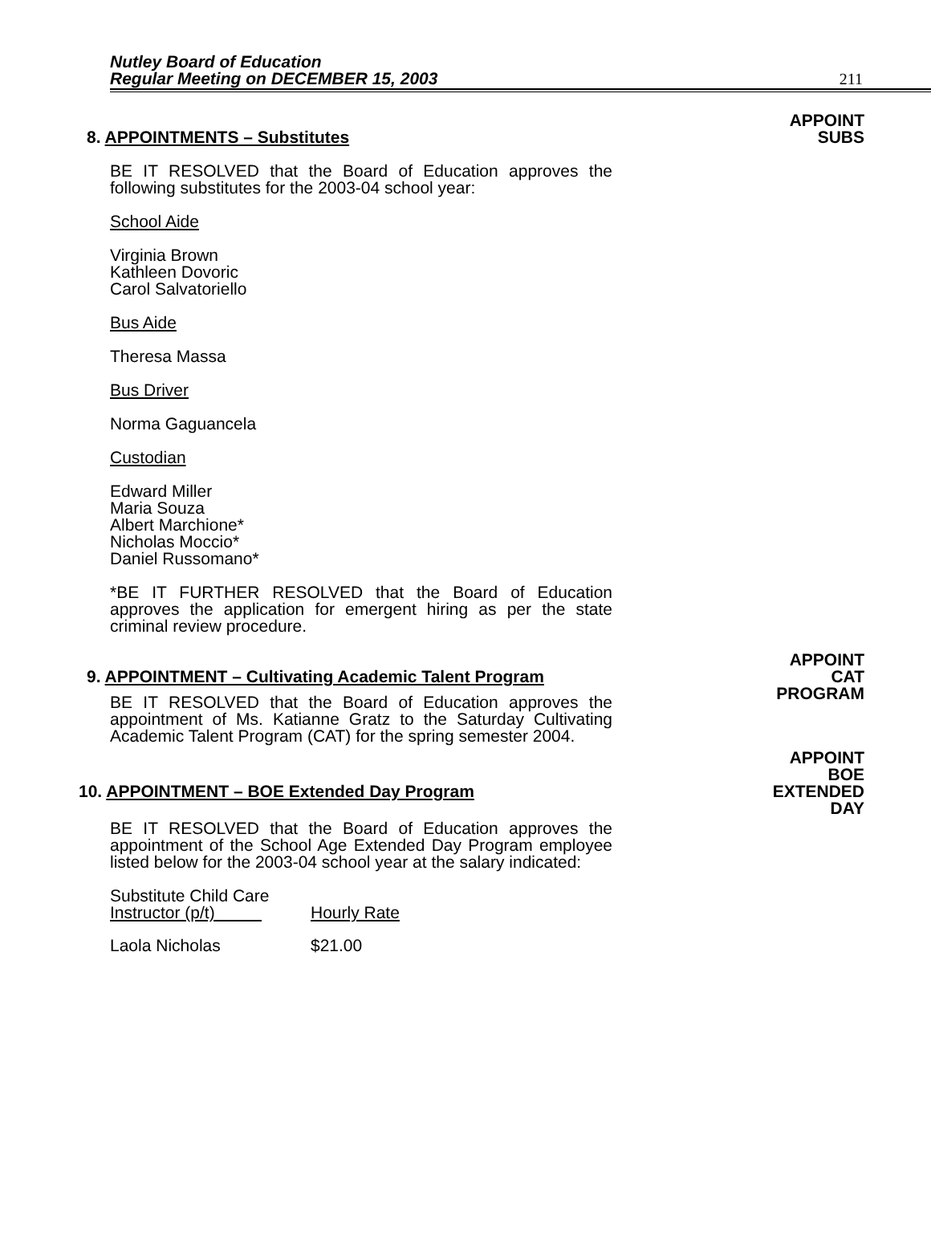Nutley Board of Education
Regular Meeting on DECEMBER 15, 2003
211
8. APPOINTMENTS – Substitutes
APPOINT
SUBS
BE IT RESOLVED that the Board of Education approves the following substitutes for the 2003-04 school year:
School Aide
Virginia Brown
Kathleen Dovoric
Carol Salvatoriello
Bus Aide
Theresa Massa
Bus Driver
Norma Gaguancela
Custodian
Edward Miller
Maria Souza
Albert Marchione*
Nicholas Moccio*
Daniel Russomano*
*BE IT FURTHER RESOLVED that the Board of Education approves the application for emergent hiring as per the state criminal review procedure.
9. APPOINTMENT – Cultivating Academic Talent Program
APPOINT
CAT
PROGRAM
BE IT RESOLVED that the Board of Education approves the appointment of Ms. Katianne Gratz to the Saturday Cultivating Academic Talent Program (CAT) for the spring semester 2004.
10. APPOINTMENT – BOE Extended Day Program
APPOINT
BOE
EXTENDED
DAY
BE IT RESOLVED that the Board of Education approves the appointment of the School Age Extended Day Program employee listed below for the 2003-04 school year at the salary indicated:
| Substitute Child Care Instructor (p/t) | Hourly Rate |
| --- | --- |
| Laola Nicholas | $21.00 |